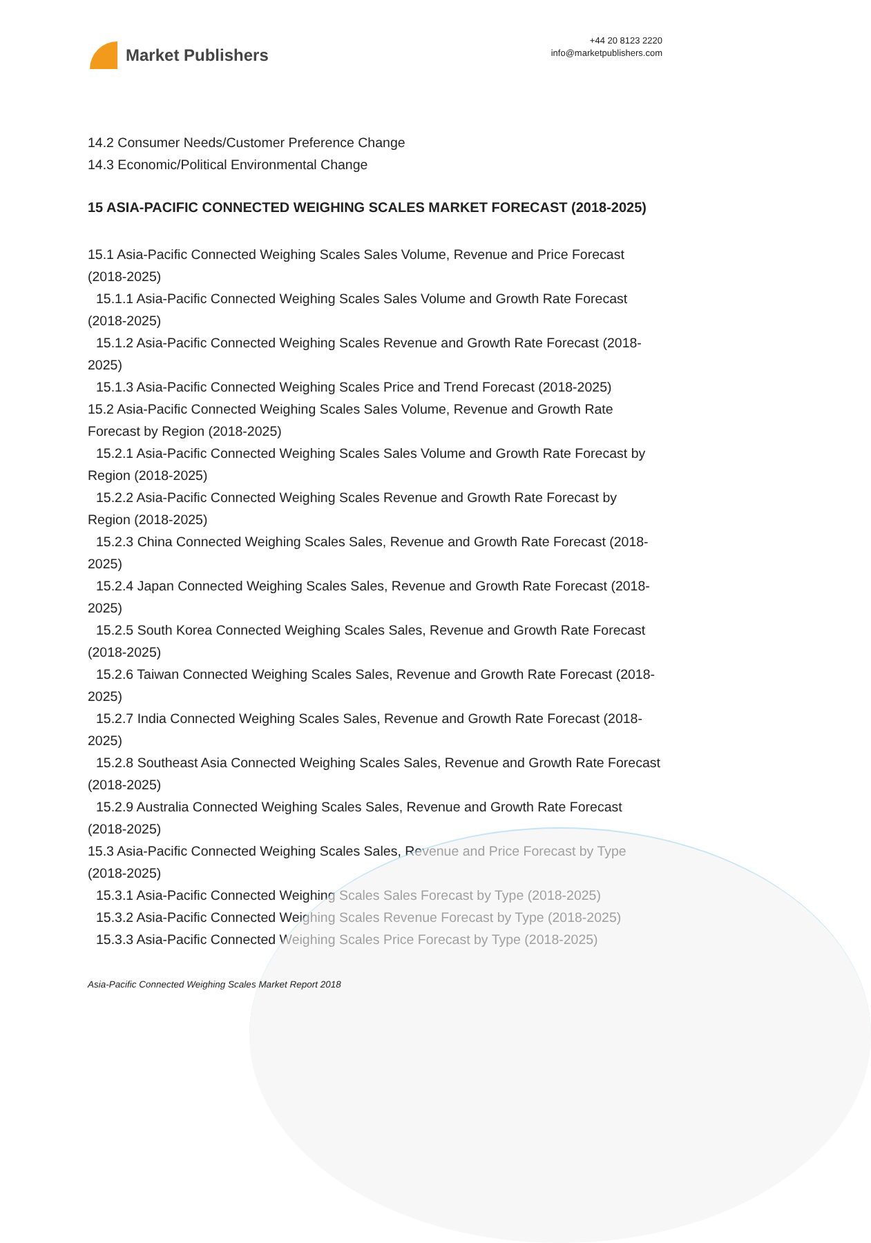Market Publishers
+44 20 8123 2220
info@marketpublishers.com
14.2 Consumer Needs/Customer Preference Change
14.3 Economic/Political Environmental Change
15 ASIA-PACIFIC CONNECTED WEIGHING SCALES MARKET FORECAST (2018-2025)
15.1 Asia-Pacific Connected Weighing Scales Sales Volume, Revenue and Price Forecast (2018-2025)
15.1.1 Asia-Pacific Connected Weighing Scales Sales Volume and Growth Rate Forecast (2018-2025)
15.1.2 Asia-Pacific Connected Weighing Scales Revenue and Growth Rate Forecast (2018-2025)
15.1.3 Asia-Pacific Connected Weighing Scales Price and Trend Forecast (2018-2025)
15.2 Asia-Pacific Connected Weighing Scales Sales Volume, Revenue and Growth Rate Forecast by Region (2018-2025)
15.2.1 Asia-Pacific Connected Weighing Scales Sales Volume and Growth Rate Forecast by Region (2018-2025)
15.2.2 Asia-Pacific Connected Weighing Scales Revenue and Growth Rate Forecast by Region (2018-2025)
15.2.3 China Connected Weighing Scales Sales, Revenue and Growth Rate Forecast (2018-2025)
15.2.4 Japan Connected Weighing Scales Sales, Revenue and Growth Rate Forecast (2018-2025)
15.2.5 South Korea Connected Weighing Scales Sales, Revenue and Growth Rate Forecast (2018-2025)
15.2.6 Taiwan Connected Weighing Scales Sales, Revenue and Growth Rate Forecast (2018-2025)
15.2.7 India Connected Weighing Scales Sales, Revenue and Growth Rate Forecast (2018-2025)
15.2.8 Southeast Asia Connected Weighing Scales Sales, Revenue and Growth Rate Forecast (2018-2025)
15.2.9 Australia Connected Weighing Scales Sales, Revenue and Growth Rate Forecast (2018-2025)
15.3 Asia-Pacific Connected Weighing Scales Sales, Revenue and Price Forecast by Type (2018-2025)
15.3.1 Asia-Pacific Connected Weighing Scales Sales Forecast by Type (2018-2025)
15.3.2 Asia-Pacific Connected Weighing Scales Revenue Forecast by Type (2018-2025)
15.3.3 Asia-Pacific Connected Weighing Scales Price Forecast by Type (2018-2025)
Asia-Pacific Connected Weighing Scales Market Report 2018